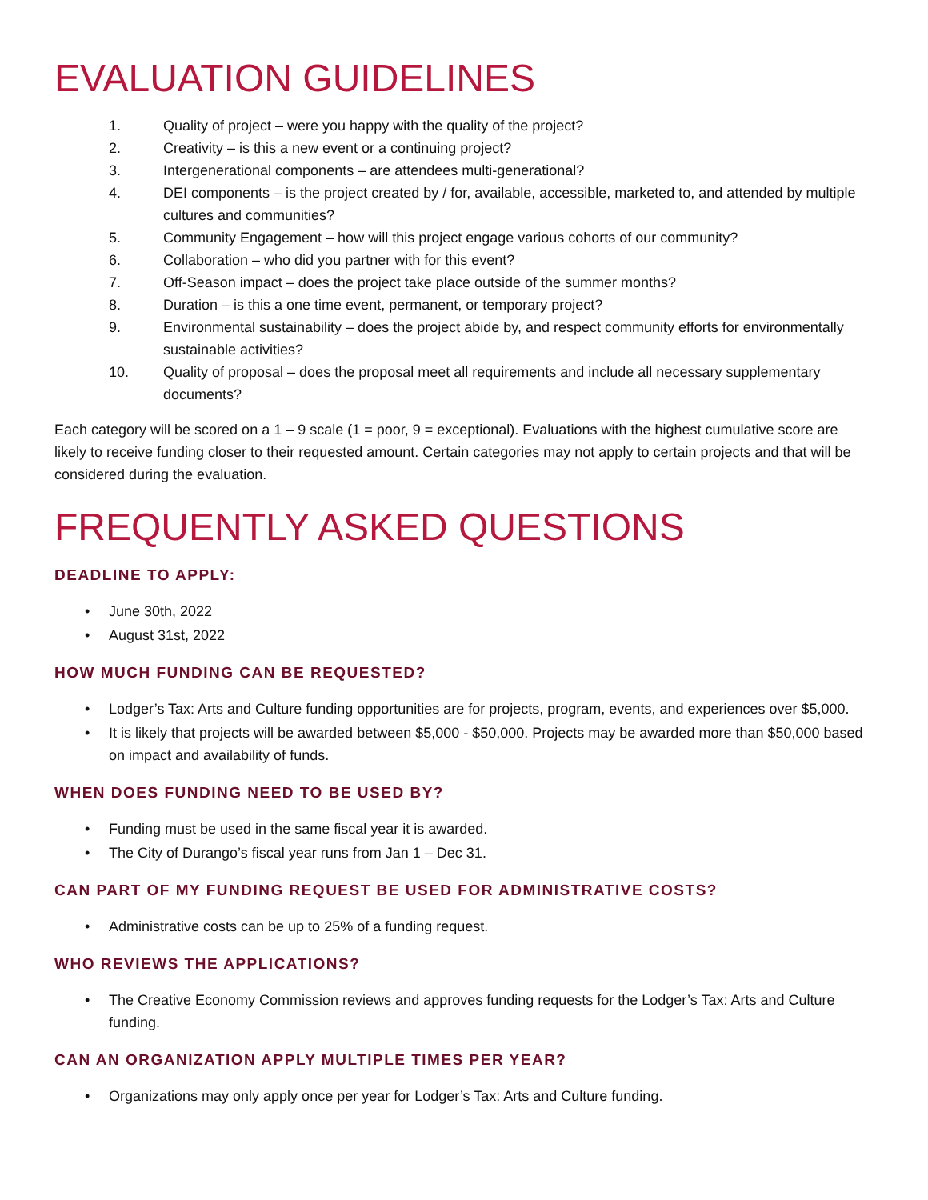EVALUATION GUIDELINES
1. Quality of project – were you happy with the quality of the project?
2. Creativity – is this a new event or a continuing project?
3. Intergenerational components – are attendees multi-generational?
4. DEI components – is the project created by / for, available, accessible, marketed to, and attended by multiple cultures and communities?
5. Community Engagement – how will this project engage various cohorts of our community?
6. Collaboration – who did you partner with for this event?
7. Off-Season impact – does the project take place outside of the summer months?
8. Duration – is this a one time event, permanent, or temporary project?
9. Environmental sustainability – does the project abide by, and respect community efforts for environmentally sustainable activities?
10. Quality of proposal – does the proposal meet all requirements and include all necessary supplementary documents?
Each category will be scored on a 1 – 9 scale (1 = poor, 9 = exceptional). Evaluations with the highest cumulative score are likely to receive funding closer to their requested amount. Certain categories may not apply to certain projects and that will be considered during the evaluation.
FREQUENTLY ASKED QUESTIONS
DEADLINE TO APPLY:
• June 30th, 2022
• August 31st, 2022
HOW MUCH FUNDING CAN BE REQUESTED?
• Lodger’s Tax: Arts and Culture funding opportunities are for projects, program, events, and experiences over $5,000.
• It is likely that projects will be awarded between $5,000 - $50,000. Projects may be awarded more than $50,000 based on impact and availability of funds.
WHEN DOES FUNDING NEED TO BE USED BY?
• Funding must be used in the same fiscal year it is awarded.
• The City of Durango’s fiscal year runs from Jan 1 – Dec 31.
CAN PART OF MY FUNDING REQUEST BE USED FOR ADMINISTRATIVE COSTS?
• Administrative costs can be up to 25% of a funding request.
WHO REVIEWS THE APPLICATIONS?
• The Creative Economy Commission reviews and approves funding requests for the Lodger’s Tax: Arts and Culture funding.
CAN AN ORGANIZATION APPLY MULTIPLE TIMES PER YEAR?
• Organizations may only apply once per year for Lodger’s Tax: Arts and Culture funding.